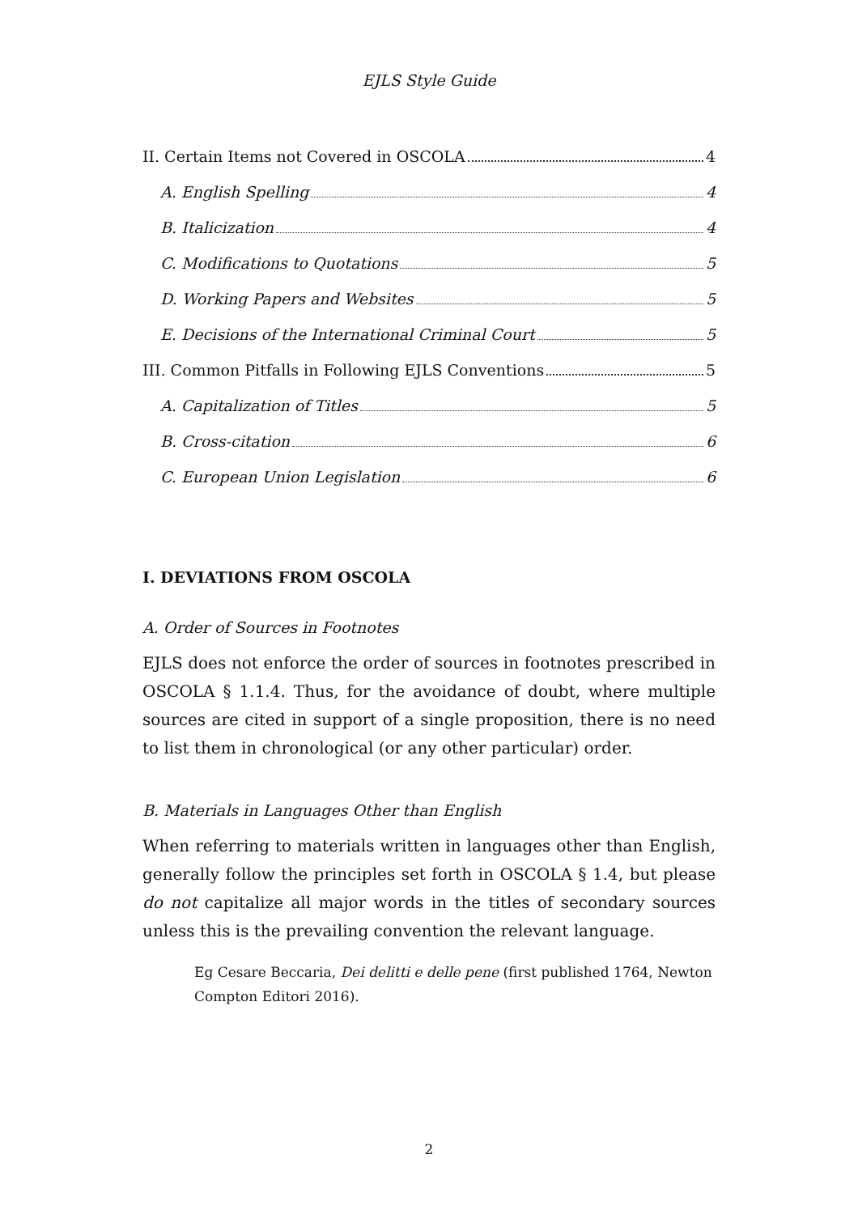EJLS Style Guide
II. Certain Items not Covered in OSCOLA 4
A. English Spelling 4
B. Italicization 4
C. Modifications to Quotations 5
D. Working Papers and Websites 5
E. Decisions of the International Criminal Court 5
III. Common Pitfalls in Following EJLS Conventions 5
A. Capitalization of Titles 5
B. Cross-citation 6
C. European Union Legislation 6
I. DEVIATIONS FROM OSCOLA
A. Order of Sources in Footnotes
EJLS does not enforce the order of sources in footnotes prescribed in OSCOLA § 1.1.4. Thus, for the avoidance of doubt, where multiple sources are cited in support of a single proposition, there is no need to list them in chronological (or any other particular) order.
B. Materials in Languages Other than English
When referring to materials written in languages other than English, generally follow the principles set forth in OSCOLA § 1.4, but please do not capitalize all major words in the titles of secondary sources unless this is the prevailing convention the relevant language.
Eg Cesare Beccaria, Dei delitti e delle pene (first published 1764, Newton Compton Editori 2016).
2